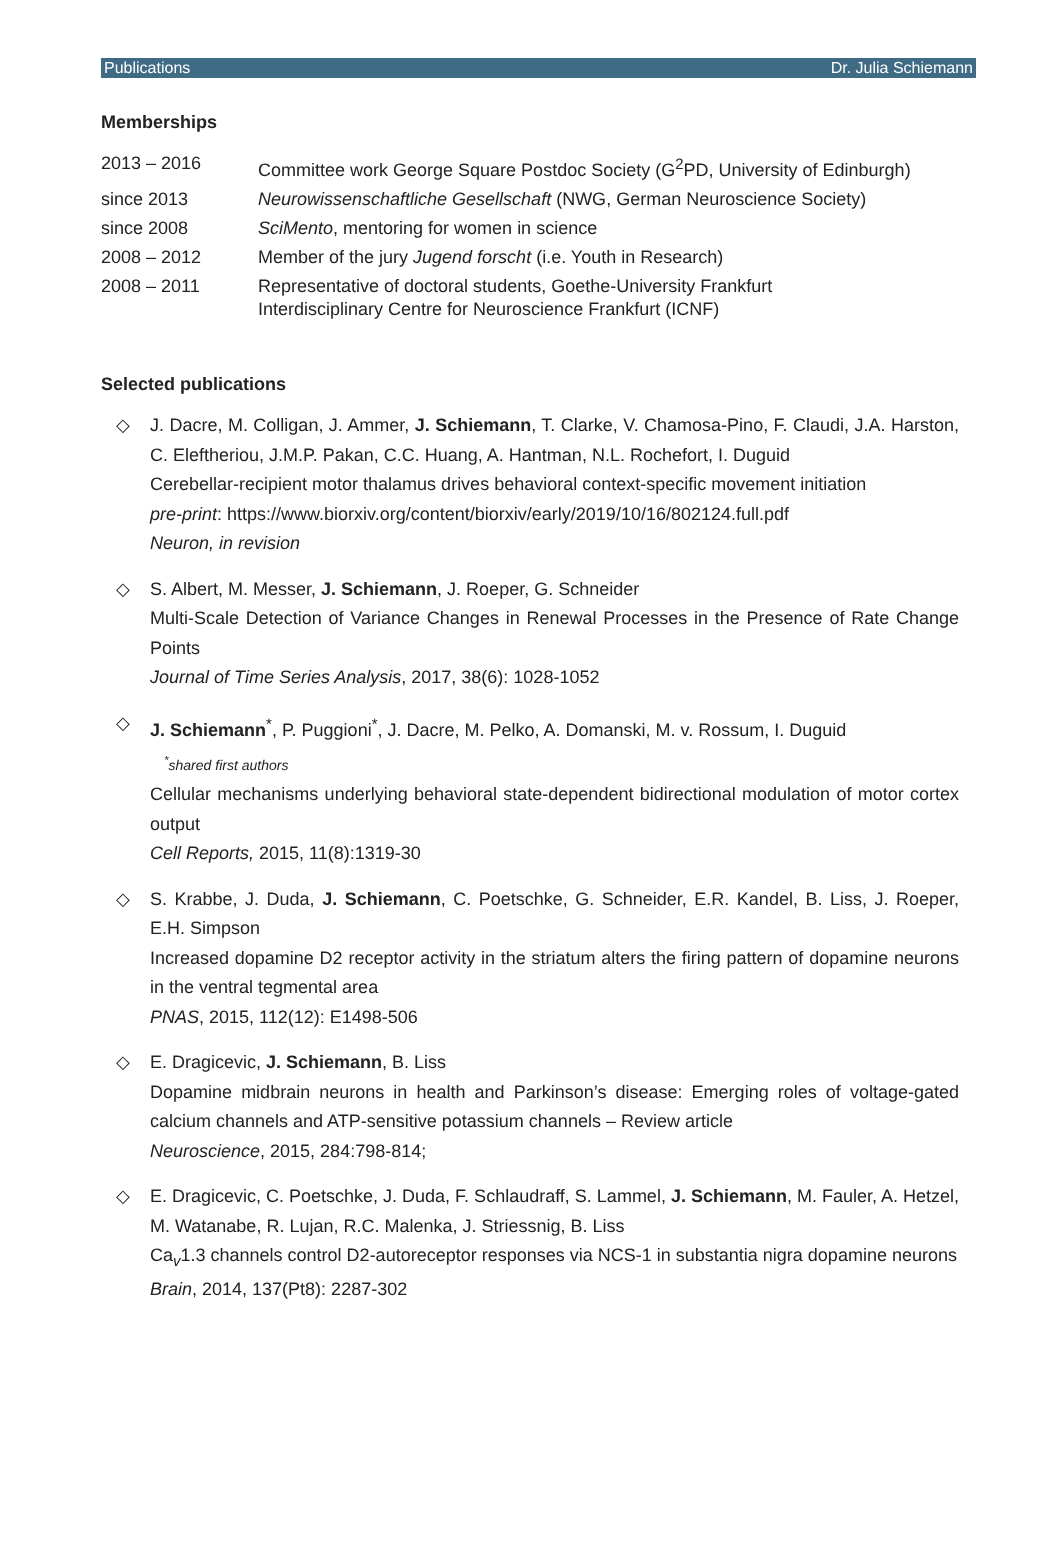Publications Dr. Julia Schiemann
Memberships
| 2013 – 2016 | Committee work George Square Postdoc Society (G<sup>2</sup>PD, University of Edinburgh) |
| since 2013 | Neurowissenschaftliche Gesellschaft (NWG, German Neuroscience Society) |
| since 2008 | SciMento , mentoring for women in science |
| 2008 – 2012 | Member of the jury Jugend forscht (i.e. Youth in Research) |
| 2008 – 2011 | Representative of doctoral students, Goethe-University Frankfurt Interdisciplinary Centre for Neuroscience Frankfurt (ICNF) |
Selected publications
◇ J. Dacre, M. Colligan, J. Ammer, J. Schiemann, T. Clarke, V. Chamosa-Pino, F. Claudi, J.A. Harston, C. Eleftheriou, J.M.P. Pakan, C.C. Huang, A. Hantman, N.L. Rochefort, I. Duguid
Cerebellar-recipient motor thalamus drives behavioral context-specific movement initiation
pre-print: https://www.biorxiv.org/content/biorxiv/early/2019/10/16/802124.full.pdf
Neuron, in revision
◇ S. Albert, M. Messer, J. Schiemann, J. Roeper, G. Schneider
Multi-Scale Detection of Variance Changes in Renewal Processes in the Presence of Rate Change Points
Journal of Time Series Analysis, 2017, 38(6): 1028-1052
◇ J. Schiemann<sup>*</sup>, P. Puggioni<sup>*</sup>, J. Dacre, M. Pelko, A. Domanski, M. v. Rossum, I. Duguid
<sup>*</sup> shared first authors
Cellular mechanisms underlying behavioral state-dependent bidirectional modulation of motor cortex output
Cell Reports, 2015, 11(8):1319-30
◇ S. Krabbe, J. Duda, J. Schiemann, C. Poetschke, G. Schneider, E.R. Kandel, B. Liss, J. Roeper, E.H. Simpson
Increased dopamine D2 receptor activity in the striatum alters the firing pattern of dopamine neurons in the ventral tegmental area
PNAS, 2015, 112(12): E1498-506
◇ E. Dragicevic, J. Schiemann, B. Liss
Dopamine midbrain neurons in health and Parkinson’s disease: Emerging roles of voltage-gated calcium channels and ATP-sensitive potassium channels – Review article
Neuroscience, 2015, 284:798-814;
◇ E. Dragicevic, C. Poetschke, J. Duda, F. Schlaudraff, S. Lammel, J. Schiemann, M. Fauler, A. Hetzel, M. Watanabe, R. Lujan, R.C. Malenka, J. Striessnig, B. Liss
Ca<sub>v</sub>1.3 channels control D2-autoreceptor responses via NCS-1 in substantia nigra dopamine neurons
Brain, 2014, 137(Pt8): 2287-302